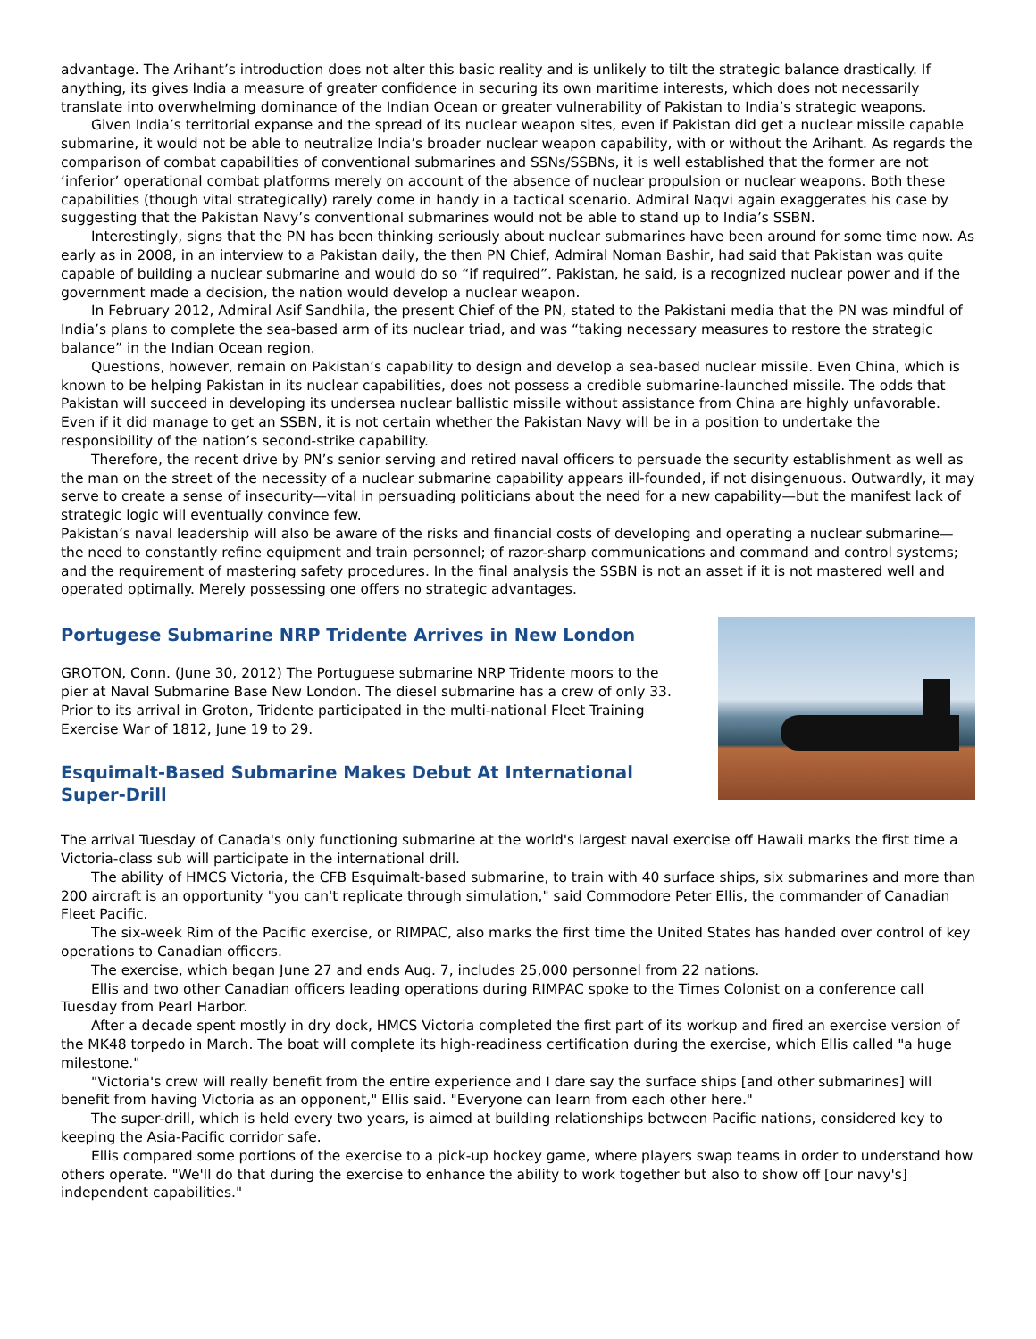advantage. The Arihant’s introduction does not alter this basic reality and is unlikely to tilt the strategic balance drastically. If anything, its gives India a measure of greater confidence in securing its own maritime interests, which does not necessarily translate into overwhelming dominance of the Indian Ocean or greater vulnerability of Pakistan to India’s strategic weapons.
Given India’s territorial expanse and the spread of its nuclear weapon sites, even if Pakistan did get a nuclear missile capable submarine, it would not be able to neutralize India’s broader nuclear weapon capability, with or without the Arihant. As regards the comparison of combat capabilities of conventional submarines and SSNs/SSBNs, it is well established that the former are not ‘inferior’ operational combat platforms merely on account of the absence of nuclear propulsion or nuclear weapons. Both these capabilities (though vital strategically) rarely come in handy in a tactical scenario. Admiral Naqvi again exaggerates his case by suggesting that the Pakistan Navy’s conventional submarines would not be able to stand up to India’s SSBN.
Interestingly, signs that the PN has been thinking seriously about nuclear submarines have been around for some time now. As early as in 2008, in an interview to a Pakistan daily, the then PN Chief, Admiral Noman Bashir, had said that Pakistan was quite capable of building a nuclear submarine and would do so “if required”. Pakistan, he said, is a recognized nuclear power and if the government made a decision, the nation would develop a nuclear weapon.
In February 2012, Admiral Asif Sandhila, the present Chief of the PN, stated to the Pakistani media that the PN was mindful of India’s plans to complete the sea-based arm of its nuclear triad, and was “taking necessary measures to restore the strategic balance” in the Indian Ocean region.
Questions, however, remain on Pakistan’s capability to design and develop a sea-based nuclear missile. Even China, which is known to be helping Pakistan in its nuclear capabilities, does not possess a credible submarine-launched missile. The odds that Pakistan will succeed in developing its undersea nuclear ballistic missile without assistance from China are highly unfavorable. Even if it did manage to get an SSBN, it is not certain whether the Pakistan Navy will be in a position to undertake the responsibility of the nation’s second-strike capability.
Therefore, the recent drive by PN’s senior serving and retired naval officers to persuade the security establishment as well as the man on the street of the necessity of a nuclear submarine capability appears ill-founded, if not disingenuous. Outwardly, it may serve to create a sense of insecurity—vital in persuading politicians about the need for a new capability—but the manifest lack of strategic logic will eventually convince few.
Pakistan’s naval leadership will also be aware of the risks and financial costs of developing and operating a nuclear submarine—the need to constantly refine equipment and train personnel; of razor-sharp communications and command and control systems; and the requirement of mastering safety procedures. In the final analysis the SSBN is not an asset if it is not mastered well and operated optimally. Merely possessing one offers no strategic advantages.
Portugese Submarine NRP Tridente Arrives in New London
GROTON, Conn. (June 30, 2012) The Portuguese submarine NRP Tridente moors to the pier at Naval Submarine Base New London. The diesel submarine has a crew of only 33. Prior to its arrival in Groton, Tridente participated in the multi-national Fleet Training Exercise War of 1812, June 19 to 29.
Esquimalt-Based Submarine Makes Debut At International Super-Drill
The arrival Tuesday of Canada's only functioning submarine at the world's largest naval exercise off Hawaii marks the first time a Victoria-class sub will participate in the international drill.
The ability of HMCS Victoria, the CFB Esquimalt-based submarine, to train with 40 surface ships, six submarines and more than 200 aircraft is an opportunity "you can't replicate through simulation," said Commodore Peter Ellis, the commander of Canadian Fleet Pacific.
The six-week Rim of the Pacific exercise, or RIMPAC, also marks the first time the United States has handed over control of key operations to Canadian officers.
The exercise, which began June 27 and ends Aug. 7, includes 25,000 personnel from 22 nations.
Ellis and two other Canadian officers leading operations during RIMPAC spoke to the Times Colonist on a conference call Tuesday from Pearl Harbor.
After a decade spent mostly in dry dock, HMCS Victoria completed the first part of its workup and fired an exercise version of the MK48 torpedo in March. The boat will complete its high-readiness certification during the exercise, which Ellis called "a huge milestone."
"Victoria's crew will really benefit from the entire experience and I dare say the surface ships [and other submarines] will benefit from having Victoria as an opponent," Ellis said. "Everyone can learn from each other here."
The super-drill, which is held every two years, is aimed at building relationships between Pacific nations, considered key to keeping the Asia-Pacific corridor safe.
Ellis compared some portions of the exercise to a pick-up hockey game, where players swap teams in order to understand how others operate. "We'll do that during the exercise to enhance the ability to work together but also to show off [our navy's] independent capabilities."